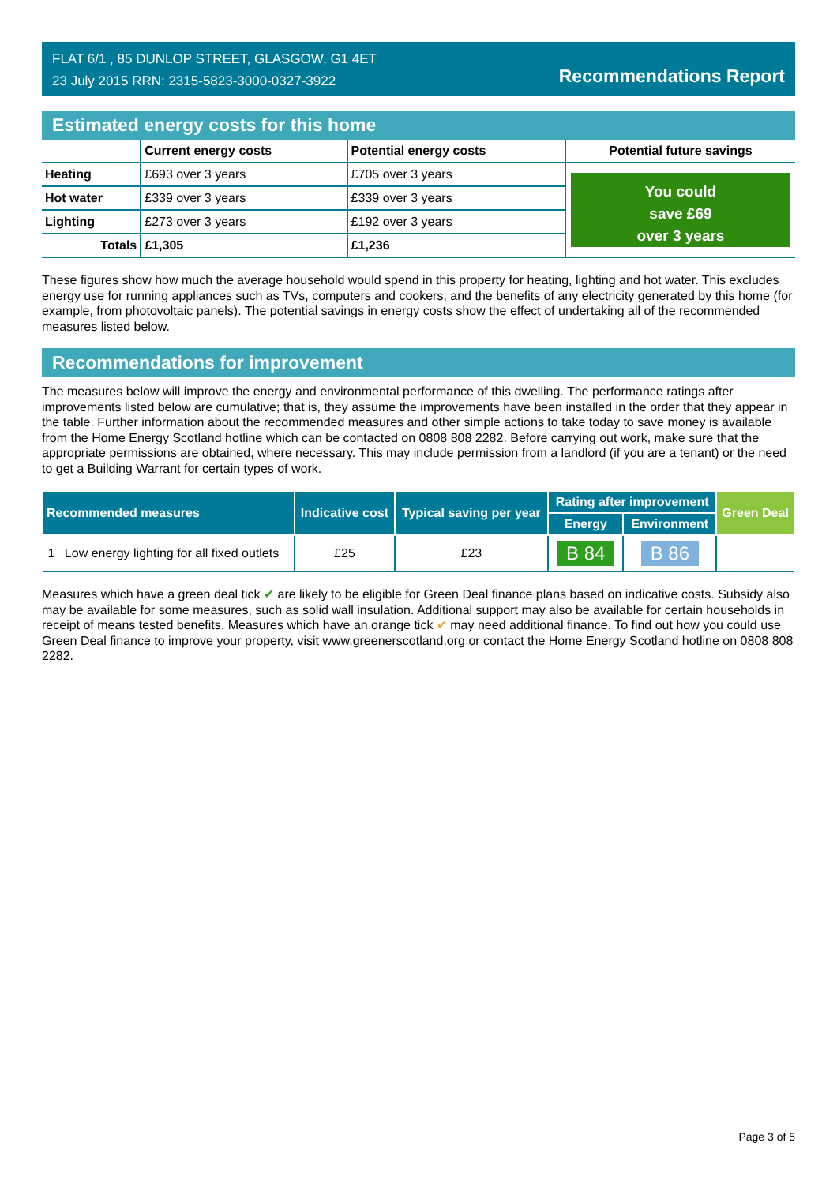FLAT 6/1 , 85 DUNLOP STREET, GLASGOW, G1 4ET
23 July 2015 RRN: 2315-5823-3000-0327-3922
Recommendations Report
Estimated energy costs for this home
| | Current energy costs | Potential energy costs | Potential future savings |
| --- | --- | --- | --- |
| Heating | £693 over 3 years | £705 over 3 years | You could save £69 over 3 years |
| Hot water | £339 over 3 years | £339 over 3 years | |
| Lighting | £273 over 3 years | £192 over 3 years | |
| Totals | £1,305 | £1,236 | |
These figures show how much the average household would spend in this property for heating, lighting and hot water. This excludes energy use for running appliances such as TVs, computers and cookers, and the benefits of any electricity generated by this home (for example, from photovoltaic panels). The potential savings in energy costs show the effect of undertaking all of the recommended measures listed below.
Recommendations for improvement
The measures below will improve the energy and environmental performance of this dwelling. The performance ratings after improvements listed below are cumulative; that is, they assume the improvements have been installed in the order that they appear in the table. Further information about the recommended measures and other simple actions to take today to save money is available from the Home Energy Scotland hotline which can be contacted on 0808 808 2282. Before carrying out work, make sure that the appropriate permissions are obtained, where necessary. This may include permission from a landlord (if you are a tenant) or the need to get a Building Warrant for certain types of work.
| Recommended measures | | Indicative cost | Typical saving per year | Rating after improvement | | Green Deal |
| --- | --- | --- | --- | --- | --- | --- |
| | | | | Energy | Environment | |
| 1 | Low energy lighting for all fixed outlets | £25 | £23 | B 84 | B 86 | |
Measures which have a green deal tick ✔ are likely to be eligible for Green Deal finance plans based on indicative costs. Subsidy also may be available for some measures, such as solid wall insulation. Additional support may also be available for certain households in receipt of means tested benefits. Measures which have an orange tick ✔ may need additional finance. To find out how you could use Green Deal finance to improve your property, visit www.greenerscotland.org or contact the Home Energy Scotland hotline on 0808 808 2282.
Page 3 of 5